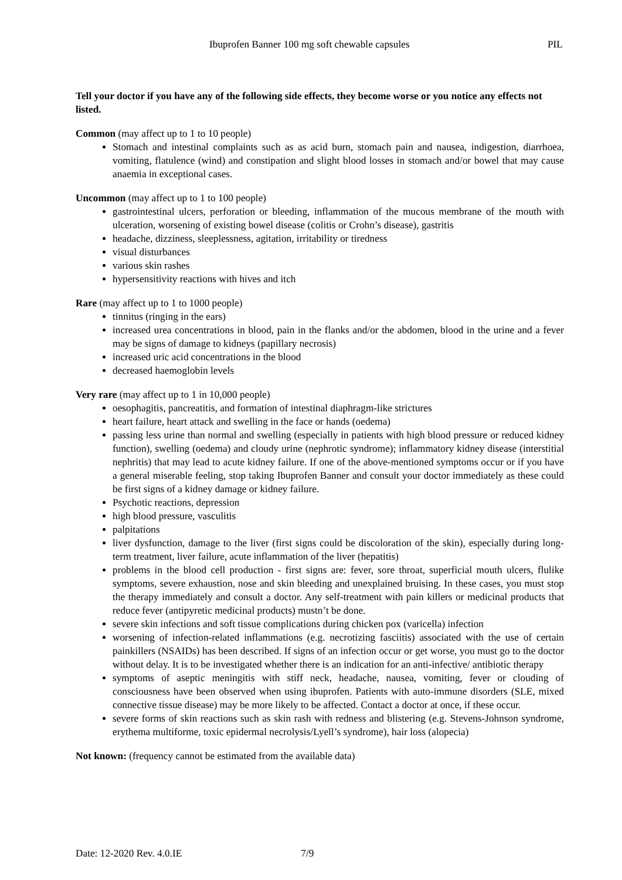Ibuprofen Banner 100 mg soft chewable capsules PIL
Tell your doctor if you have any of the following side effects, they become worse or you notice any effects not listed.
Common (may affect up to 1 to 10 people)
Stomach and intestinal complaints such as as acid burn, stomach pain and nausea, indigestion, diarrhoea, vomiting, flatulence (wind) and constipation and slight blood losses in stomach and/or bowel that may cause anaemia in exceptional cases.
Uncommon (may affect up to 1 to 100 people)
gastrointestinal ulcers, perforation or bleeding, inflammation of the mucous membrane of the mouth with ulceration, worsening of existing bowel disease (colitis or Crohn’s disease), gastritis
headache, dizziness, sleeplessness, agitation, irritability or tiredness
visual disturbances
various skin rashes
hypersensitivity reactions with hives and itch
Rare (may affect up to 1 to 1000 people)
tinnitus (ringing in the ears)
increased urea concentrations in blood, pain in the flanks and/or the abdomen, blood in the urine and a fever may be signs of damage to kidneys (papillary necrosis)
increased uric acid concentrations in the blood
decreased haemoglobin levels
Very rare (may affect up to 1 in 10,000 people)
oesophagitis, pancreatitis, and formation of intestinal diaphragm-like strictures
heart failure, heart attack and swelling in the face or hands (oedema)
passing less urine than normal and swelling (especially in patients with high blood pressure or reduced kidney function), swelling (oedema) and cloudy urine (nephrotic syndrome); inflammatory kidney disease (interstitial nephritis) that may lead to acute kidney failure. If one of the above-mentioned symptoms occur or if you have a general miserable feeling, stop taking Ibuprofen Banner and consult your doctor immediately as these could be first signs of a kidney damage or kidney failure.
Psychotic reactions, depression
high blood pressure, vasculitis
palpitations
liver dysfunction, damage to the liver (first signs could be discoloration of the skin), especially during long-term treatment, liver failure, acute inflammation of the liver (hepatitis)
problems in the blood cell production - first signs are: fever, sore throat, superficial mouth ulcers, flulike symptoms, severe exhaustion, nose and skin bleeding and unexplained bruising. In these cases, you must stop the therapy immediately and consult a doctor. Any self-treatment with pain killers or medicinal products that reduce fever (antipyretic medicinal products) mustn’t be done.
severe skin infections and soft tissue complications during chicken pox (varicella) infection
worsening of infection-related inflammations (e.g. necrotizing fasciitis) associated with the use of certain painkillers (NSAIDs) has been described. If signs of an infection occur or get worse, you must go to the doctor without delay. It is to be investigated whether there is an indication for an anti-infective/ antibiotic therapy
symptoms of aseptic meningitis with stiff neck, headache, nausea, vomiting, fever or clouding of consciousness have been observed when using ibuprofen. Patients with auto-immune disorders (SLE, mixed connective tissue disease) may be more likely to be affected. Contact a doctor at once, if these occur.
severe forms of skin reactions such as skin rash with redness and blistering (e.g. Stevens-Johnson syndrome, erythema multiforme, toxic epidermal necrolysis/Lyell’s syndrome), hair loss (alopecia)
Not known: (frequency cannot be estimated from the available data)
Date: 12-2020 Rev. 4.0.IE 7/9